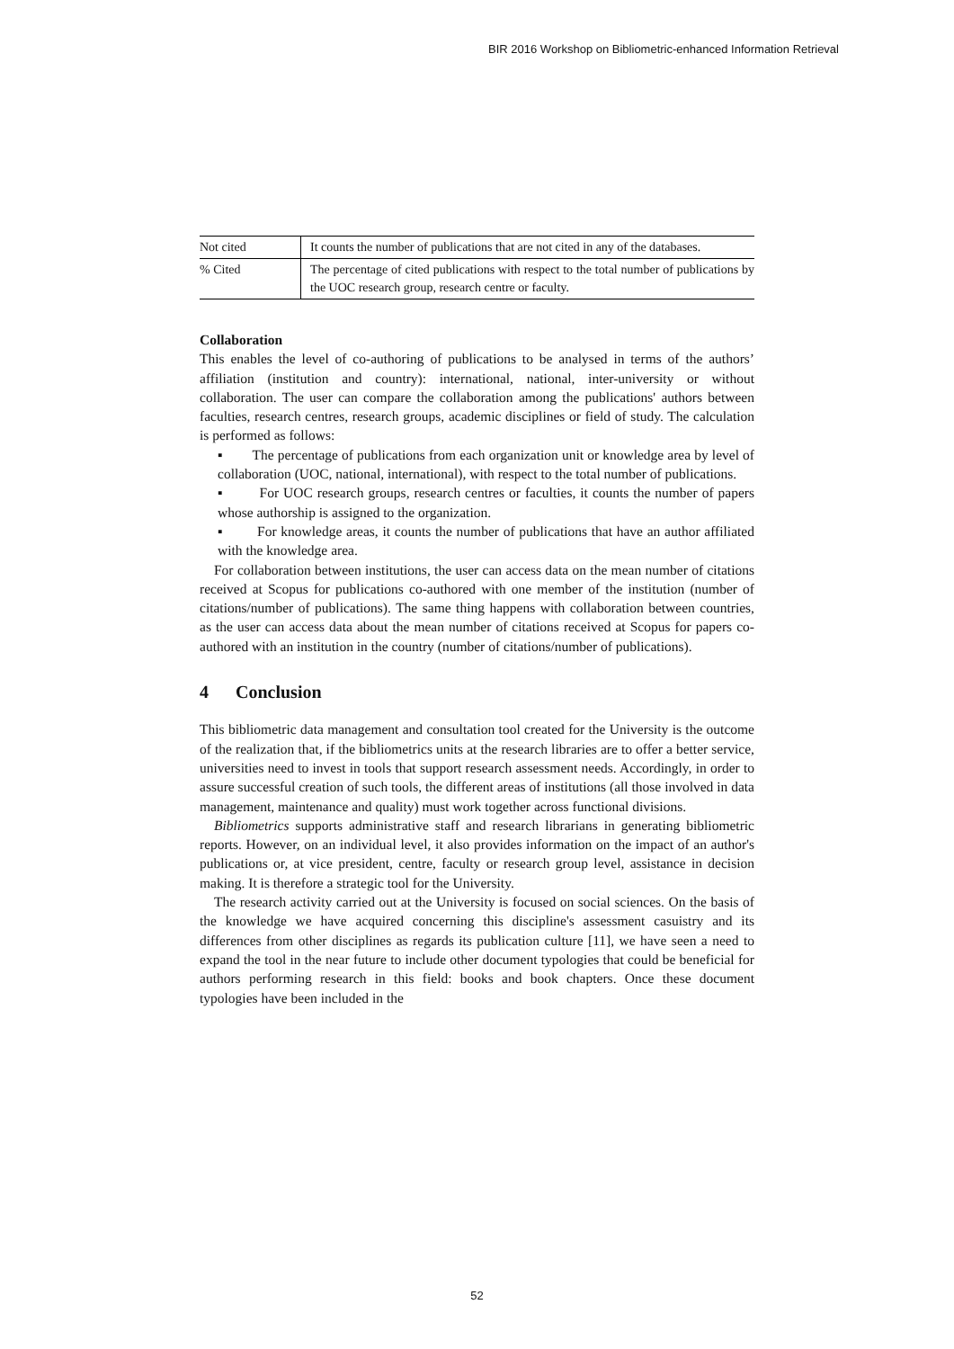BIR 2016 Workshop on Bibliometric-enhanced Information Retrieval
| Not cited | It counts the number of publications that are not cited in any of the databases. |
| % Cited | The percentage of cited publications with respect to the total number of publications by the UOC research group, research centre or faculty. |
Collaboration
This enables the level of co-authoring of publications to be analysed in terms of the authors’ affiliation (institution and country): international, national, inter-university or without collaboration. The user can compare the collaboration among the publications' authors between faculties, research centres, research groups, academic disciplines or field of study. The calculation is performed as follows:
▪ The percentage of publications from each organization unit or knowledge area by level of collaboration (UOC, national, international), with respect to the total number of publications.
▪ For UOC research groups, research centres or faculties, it counts the number of papers whose authorship is assigned to the organization.
▪ For knowledge areas, it counts the number of publications that have an author affiliated with the knowledge area.
For collaboration between institutions, the user can access data on the mean number of citations received at Scopus for publications co-authored with one member of the institution (number of citations/number of publications). The same thing happens with collaboration between countries, as the user can access data about the mean number of citations received at Scopus for papers co-authored with an institution in the country (number of citations/number of publications).
4 Conclusion
This bibliometric data management and consultation tool created for the University is the outcome of the realization that, if the bibliometrics units at the research libraries are to offer a better service, universities need to invest in tools that support research assessment needs. Accordingly, in order to assure successful creation of such tools, the different areas of institutions (all those involved in data management, maintenance and quality) must work together across functional divisions.
Bibliometrics supports administrative staff and research librarians in generating bibliometric reports. However, on an individual level, it also provides information on the impact of an author's publications or, at vice president, centre, faculty or research group level, assistance in decision making. It is therefore a strategic tool for the University.
The research activity carried out at the University is focused on social sciences. On the basis of the knowledge we have acquired concerning this discipline's assessment casuistry and its differences from other disciplines as regards its publication culture [11], we have seen a need to expand the tool in the near future to include other document typologies that could be beneficial for authors performing research in this field: books and book chapters. Once these document typologies have been included in the
52